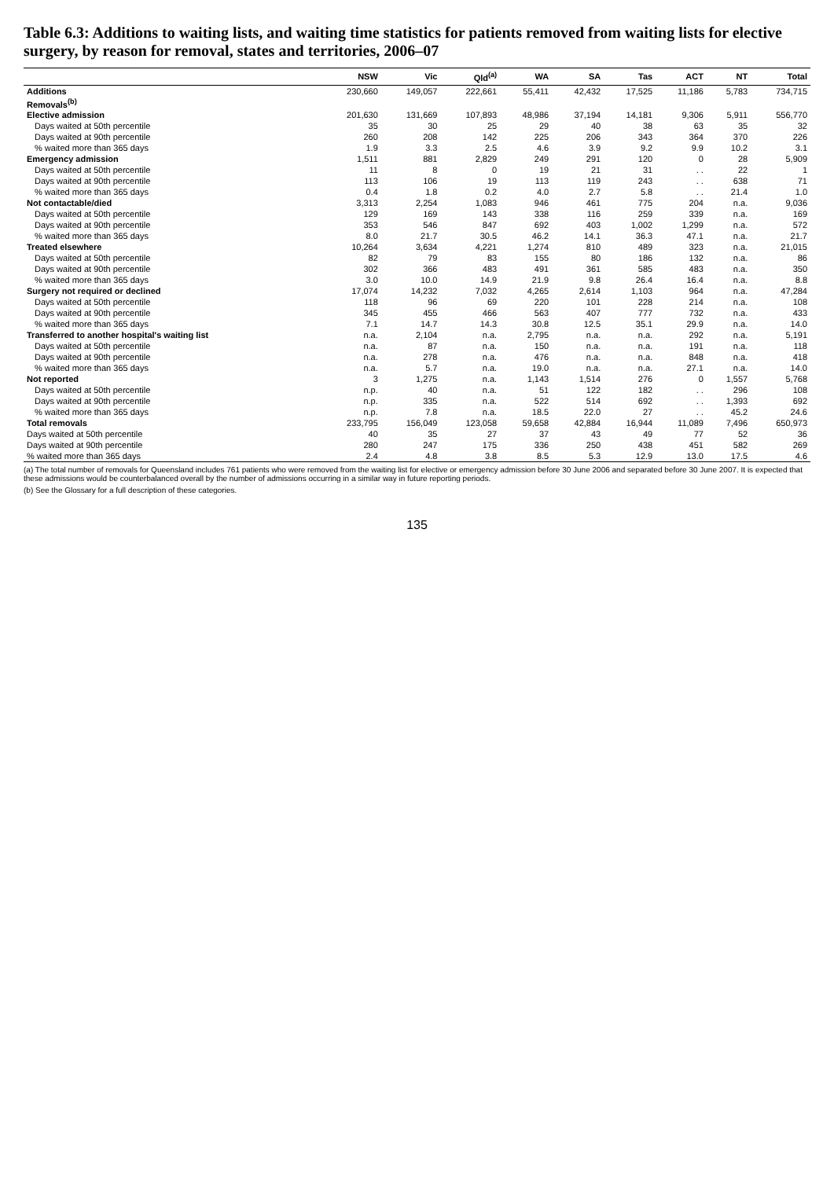Table 6.3: Additions to waiting lists, and waiting time statistics for patients removed from waiting lists for elective surgery, by reason for removal, states and territories, 2006–07
| | NSW | Vic | Qld<sup>(a)</sup> | WA | SA | Tas | ACT | NT | Total |
| --- | --- | --- | --- | --- | --- | --- | --- | --- | --- |
| Additions | 230,660 | 149,057 | 222,661 | 55,411 | 42,432 | 17,525 | 11,186 | 5,783 | 734,715 |
| Removals<sup>(b)</sup> | | | | | | | | | |
| Elective admission | 201,630 | 131,669 | 107,893 | 48,986 | 37,194 | 14,181 | 9,306 | 5,911 | 556,770 |
| Days waited at 50th percentile | 35 | 30 | 25 | 29 | 40 | 38 | 63 | 35 | 32 |
| Days waited at 90th percentile | 260 | 208 | 142 | 225 | 206 | 343 | 364 | 370 | 226 |
| % waited more than 365 days | 1.9 | 3.3 | 2.5 | 4.6 | 3.9 | 9.2 | 9.9 | 10.2 | 3.1 |
| Emergency admission | 1,511 | 881 | 2,829 | 249 | 291 | 120 | 0 | 28 | 5,909 |
| Days waited at 50th percentile | 11 | 8 | 0 | 19 | 21 | 31 | . . | 22 | 1 |
| Days waited at 90th percentile | 113 | 106 | 19 | 113 | 119 | 243 | . . | 638 | 71 |
| % waited more than 365 days | 0.4 | 1.8 | 0.2 | 4.0 | 2.7 | 5.8 | . . | 21.4 | 1.0 |
| Not contactable/died | 3,313 | 2,254 | 1,083 | 946 | 461 | 775 | 204 | n.a. | 9,036 |
| Days waited at 50th percentile | 129 | 169 | 143 | 338 | 116 | 259 | 339 | n.a. | 169 |
| Days waited at 90th percentile | 353 | 546 | 847 | 692 | 403 | 1,002 | 1,299 | n.a. | 572 |
| % waited more than 365 days | 8.0 | 21.7 | 30.5 | 46.2 | 14.1 | 36.3 | 47.1 | n.a. | 21.7 |
| Treated elsewhere | 10,264 | 3,634 | 4,221 | 1,274 | 810 | 489 | 323 | n.a. | 21,015 |
| Days waited at 50th percentile | 82 | 79 | 83 | 155 | 80 | 186 | 132 | n.a. | 86 |
| Days waited at 90th percentile | 302 | 366 | 483 | 491 | 361 | 585 | 483 | n.a. | 350 |
| % waited more than 365 days | 3.0 | 10.0 | 14.9 | 21.9 | 9.8 | 26.4 | 16.4 | n.a. | 8.8 |
| Surgery not required or declined | 17,074 | 14,232 | 7,032 | 4,265 | 2,614 | 1,103 | 964 | n.a. | 47,284 |
| Days waited at 50th percentile | 118 | 96 | 69 | 220 | 101 | 228 | 214 | n.a. | 108 |
| Days waited at 90th percentile | 345 | 455 | 466 | 563 | 407 | 777 | 732 | n.a. | 433 |
| % waited more than 365 days | 7.1 | 14.7 | 14.3 | 30.8 | 12.5 | 35.1 | 29.9 | n.a. | 14.0 |
| Transferred to another hospital's waiting list | n.a. | 2,104 | n.a. | 2,795 | n.a. | n.a. | 292 | n.a. | 5,191 |
| Days waited at 50th percentile | n.a. | 87 | n.a. | 150 | n.a. | n.a. | 191 | n.a. | 118 |
| Days waited at 90th percentile | n.a. | 278 | n.a. | 476 | n.a. | n.a. | 848 | n.a. | 418 |
| % waited more than 365 days | n.a. | 5.7 | n.a. | 19.0 | n.a. | n.a. | 27.1 | n.a. | 14.0 |
| Not reported | 3 | 1,275 | n.a. | 1,143 | 1,514 | 276 | 0 | 1,557 | 5,768 |
| Days waited at 50th percentile | n.p. | 40 | n.a. | 51 | 122 | 182 | . . | 296 | 108 |
| Days waited at 90th percentile | n.p. | 335 | n.a. | 522 | 514 | 692 | . . | 1,393 | 692 |
| % waited more than 365 days | n.p. | 7.8 | n.a. | 18.5 | 22.0 | 27 | . . | 45.2 | 24.6 |
| Total removals | 233,795 | 156,049 | 123,058 | 59,658 | 42,884 | 16,944 | 11,089 | 7,496 | 650,973 |
| Days waited at 50th percentile | 40 | 35 | 27 | 37 | 43 | 49 | 77 | 52 | 36 |
| Days waited at 90th percentile | 280 | 247 | 175 | 336 | 250 | 438 | 451 | 582 | 269 |
| % waited more than 365 days | 2.4 | 4.8 | 3.8 | 8.5 | 5.3 | 12.9 | 13.0 | 17.5 | 4.6 |
(a) The total number of removals for Queensland includes 761 patients who were removed from the waiting list for elective or emergency admission before 30 June 2006 and separated before 30 June 2007. It is expected that these admissions would be counterbalanced overall by the number of admissions occurring in a similar way in future reporting periods.
(b) See the Glossary for a full description of these categories.
135